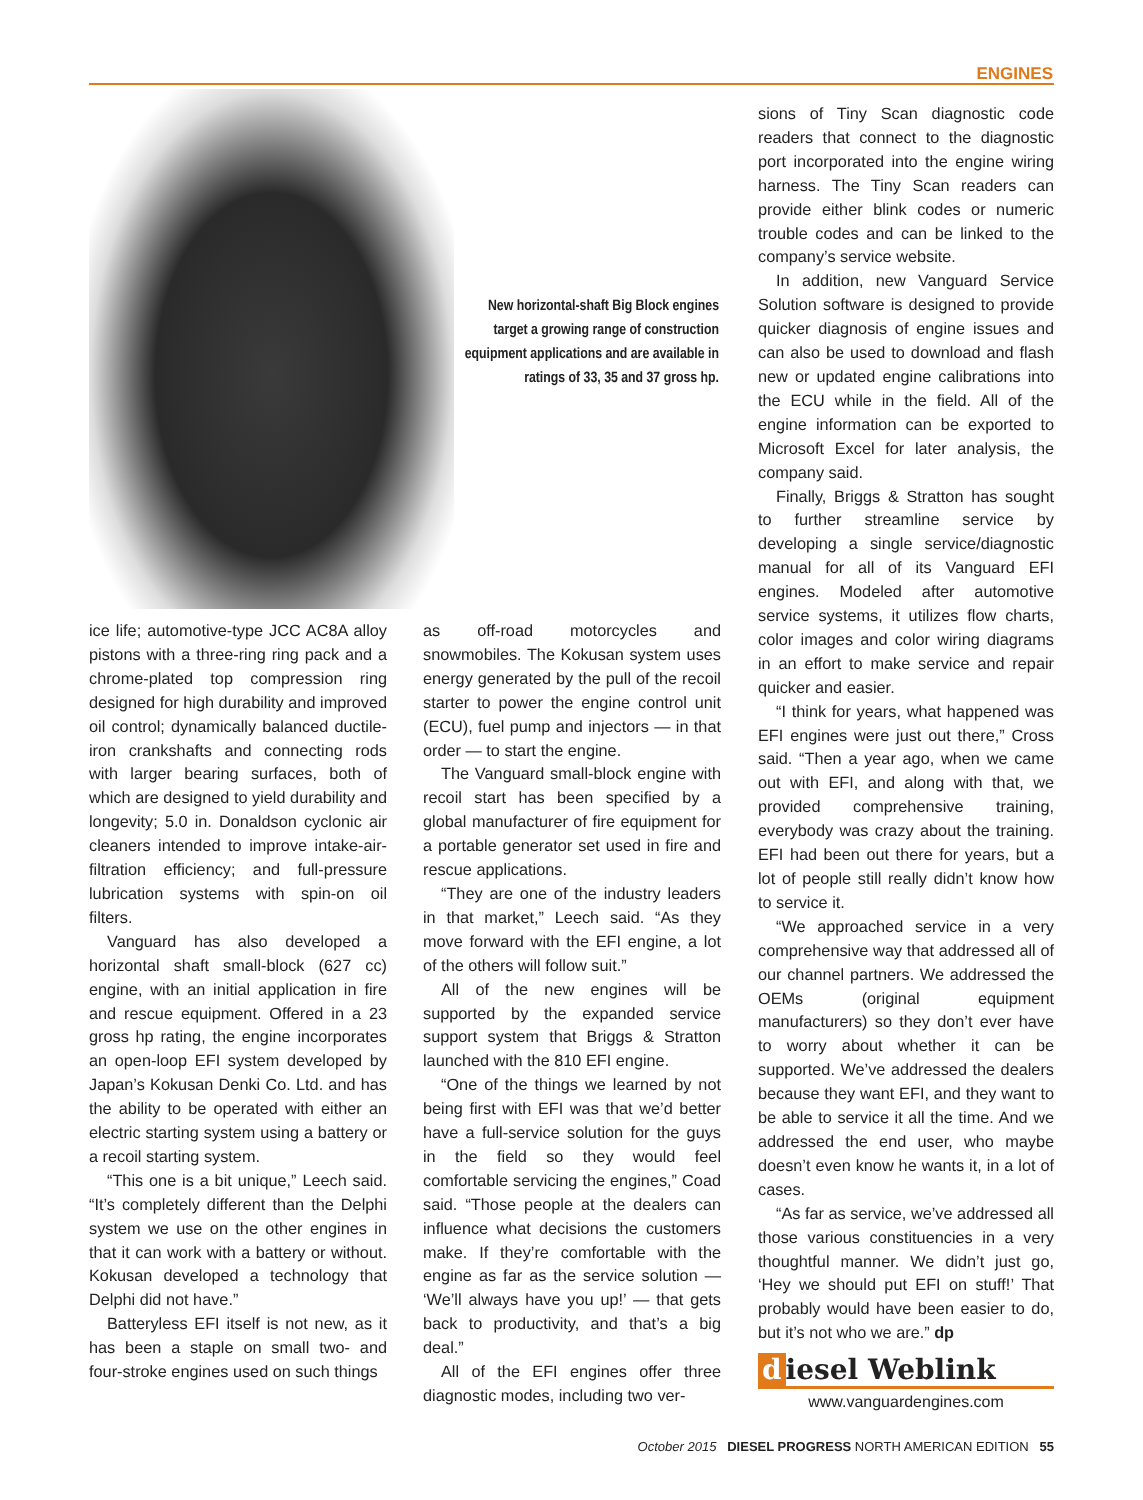ENGINES
New horizontal-shaft Big Block engines target a growing range of construction equipment applications and are available in ratings of 33, 35 and 37 gross hp.
ice life; automotive-type JCC AC8A alloy pistons with a three-ring ring pack and a chrome-plated top compression ring designed for high durability and improved oil control; dynamically balanced ductile-iron crankshafts and connecting rods with larger bearing surfaces, both of which are designed to yield durability and longevity; 5.0 in. Donaldson cyclonic air cleaners intended to improve intake-air-filtration efficiency; and full-pressure lubrication systems with spin-on oil filters.
Vanguard has also developed a horizontal shaft small-block (627 cc) engine, with an initial application in fire and rescue equipment. Offered in a 23 gross hp rating, the engine incorporates an open-loop EFI system developed by Japan’s Kokusan Denki Co. Ltd. and has the ability to be operated with either an electric starting system using a battery or a recoil starting system.
“This one is a bit unique,” Leech said. “It’s completely different than the Delphi system we use on the other engines in that it can work with a battery or without. Kokusan developed a technology that Delphi did not have.”
Batteryless EFI itself is not new, as it has been a staple on small two- and four-stroke engines used on such things
as off-road motorcycles and snowmobiles. The Kokusan system uses energy generated by the pull of the recoil starter to power the engine control unit (ECU), fuel pump and injectors — in that order — to start the engine.
The Vanguard small-block engine with recoil start has been specified by a global manufacturer of fire equipment for a portable generator set used in fire and rescue applications.
“They are one of the industry leaders in that market,” Leech said. “As they move forward with the EFI engine, a lot of the others will follow suit.”
All of the new engines will be supported by the expanded service support system that Briggs & Stratton launched with the 810 EFI engine.
“One of the things we learned by not being first with EFI was that we’d better have a full-service solution for the guys in the field so they would feel comfortable servicing the engines,” Coad said. “Those people at the dealers can influence what decisions the customers make. If they’re comfortable with the engine as far as the service solution — ‘We’ll always have you up!’ — that gets back to productivity, and that’s a big deal.”
All of the EFI engines offer three diagnostic modes, including two ver-
sions of Tiny Scan diagnostic code readers that connect to the diagnostic port incorporated into the engine wiring harness. The Tiny Scan readers can provide either blink codes or numeric trouble codes and can be linked to the company’s service website.
In addition, new Vanguard Service Solution software is designed to provide quicker diagnosis of engine issues and can also be used to download and flash new or updated engine calibrations into the ECU while in the field. All of the engine information can be exported to Microsoft Excel for later analysis, the company said.
Finally, Briggs & Stratton has sought to further streamline service by developing a single service/diagnostic manual for all of its Vanguard EFI engines. Modeled after automotive service systems, it utilizes flow charts, color images and color wiring diagrams in an effort to make service and repair quicker and easier.
“I think for years, what happened was EFI engines were just out there,” Cross said. “Then a year ago, when we came out with EFI, and along with that, we provided comprehensive training, everybody was crazy about the training. EFI had been out there for years, but a lot of people still really didn’t know how to service it.
“We approached service in a very comprehensive way that addressed all of our channel partners. We addressed the OEMs (original equipment manufacturers) so they don’t ever have to worry about whether it can be supported. We’ve addressed the dealers because they want EFI, and they want to be able to service it all the time. And we addressed the end user, who maybe doesn’t even know he wants it, in a lot of cases.
“As far as service, we’ve addressed all those various constituencies in a very thoughtful manner. We didn’t just go, ‘Hey we should put EFI on stuff!’ That probably would have been easier to do, but it’s not who we are.” dp
d iesel Weblink
www.vanguardengines.com
October 2015 DIESEL PROGRESS NORTH AMERICAN EDITION 55